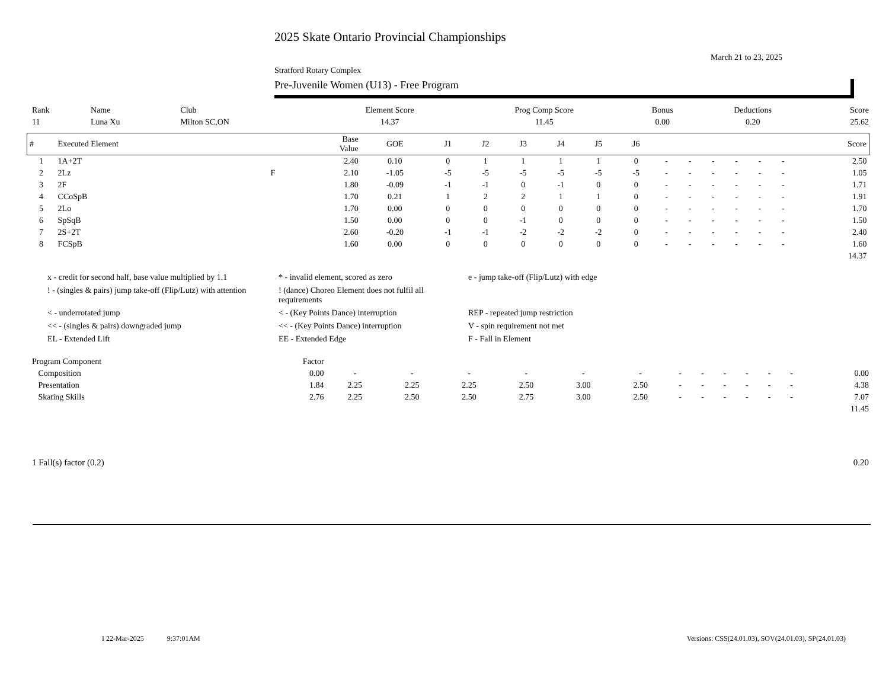2025 Skate Ontario Provincial Championships
March 21 to 23, 2025
Stratford Rotary Complex
Pre-Juvenile Women (U13) - Free Program
| Rank | Name | Club | Element Score | Prog Comp Score | Bonus | Deductions | Score |
| 11 | Luna Xu | Milton SC,ON | 14.37 | 11.45 | 0.00 | 0.20 | 25.62 |
| # | Executed Element | | Base Value | GOE | J1 | J2 | J3 | J4 | J5 | J6 | | | | | | | Score |
| --- | --- | --- | --- | --- | --- | --- | --- | --- | --- | --- | --- | --- | --- | --- | --- | --- | --- |
| 1 | 1A+2T | | 2.40 | 0.10 | 0 | 1 | 1 | 1 | 1 | 0 | - | - | - | - | - | - | 2.50 |
| 2 | 2Lz | F | 2.10 | -1.05 | -5 | -5 | -5 | -5 | -5 | -5 | - | - | - | - | - | - | 1.05 |
| 3 | 2F | | 1.80 | -0.09 | -1 | -1 | 0 | -1 | 0 | 0 | - | - | - | - | - | - | 1.71 |
| 4 | CCoSpB | | 1.70 | 0.21 | 1 | 2 | 2 | 1 | 1 | 0 | - | - | - | - | - | - | 1.91 |
| 5 | 2Lo | | 1.70 | 0.00 | 0 | 0 | 0 | 0 | 0 | 0 | - | - | - | - | - | - | 1.70 |
| 6 | SpSqB | | 1.50 | 0.00 | 0 | 0 | -1 | 0 | 0 | 0 | - | - | - | - | - | - | 1.50 |
| 7 | 2S+2T | | 2.60 | -0.20 | -1 | -1 | -2 | -2 | -2 | 0 | - | - | - | - | - | - | 2.40 |
| 8 | FCSpB | | 1.60 | 0.00 | 0 | 0 | 0 | 0 | 0 | 0 | - | - | - | - | - | - | 1.60 |
| | | | | | | | | | | | | | | | | | 14.37 |
x - credit for second half, base value multiplied by 1.1
* - invalid element, scored as zero
e - jump take-off (Flip/Lutz) with edge
! - (singles & pairs) jump take-off (Flip/Lutz) with attention
! (dance) Choreo Element does not fulfil all requirements
< - underrotated jump
< - (Key Points Dance) interruption
REP - repeated jump restriction
<< - (singles & pairs) downgraded jump
<< - (Key Points Dance) interruption
V - spin requirement not met
EL - Extended Lift
EE - Extended Edge
F - Fall in Element
| Program Component | Factor | | | | | | | | | | | | | |
| Composition | 0.00 | - | - | - | - | - | - | - | - | - | - | - | - | 0.00 |
| Presentation | 1.84 | 2.25 | 2.25 | 2.25 | 2.50 | 3.00 | 2.50 | - | - | - | - | - | - | 4.38 |
| Skating Skills | 2.76 | 2.25 | 2.50 | 2.50 | 2.75 | 3.00 | 2.50 | - | - | - | - | - | - | 7.07 |
| | | | | | | | | | | | | | | 11.45 |
| 1 Fall(s) factor (0.2) | 0.20 |
I 22-Mar-2025 9:37:01AM
Versions: CSS(24.01.03), SOV(24.01.03), SP(24.01.03)